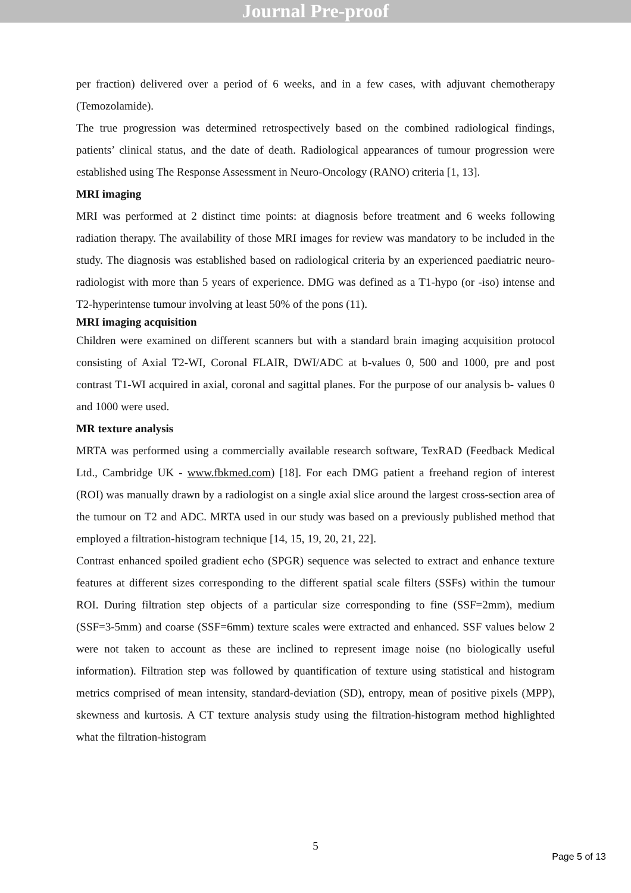Journal Pre-proof
per fraction) delivered over a period of 6 weeks, and in a few cases, with adjuvant chemotherapy (Temozolamide).
The true progression was determined retrospectively based on the combined radiological findings, patients’ clinical status, and the date of death. Radiological appearances of tumour progression were established using The Response Assessment in Neuro-Oncology (RANO) criteria [1, 13].
MRI imaging
MRI was performed at 2 distinct time points: at diagnosis before treatment and 6 weeks following radiation therapy. The availability of those MRI images for review was mandatory to be included in the study. The diagnosis was established based on radiological criteria by an experienced paediatric neuro-radiologist with more than 5 years of experience. DMG was defined as a T1-hypo (or -iso) intense and T2-hyperintense tumour involving at least 50% of the pons (11).
MRI imaging acquisition
Children were examined on different scanners but with a standard brain imaging acquisition protocol consisting of Axial T2-WI, Coronal FLAIR, DWI/ADC at b-values 0, 500 and 1000, pre and post contrast T1-WI acquired in axial, coronal and sagittal planes. For the purpose of our analysis b- values 0 and 1000 were used.
MR texture analysis
MRTA was performed using a commercially available research software, TexRAD (Feedback Medical Ltd., Cambridge UK - www.fbkmed.com) [18]. For each DMG patient a freehand region of interest (ROI) was manually drawn by a radiologist on a single axial slice around the largest cross-section area of the tumour on T2 and ADC. MRTA used in our study was based on a previously published method that employed a filtration-histogram technique [14, 15, 19, 20, 21, 22].
Contrast enhanced spoiled gradient echo (SPGR) sequence was selected to extract and enhance texture features at different sizes corresponding to the different spatial scale filters (SSFs) within the tumour ROI. During filtration step objects of a particular size corresponding to fine (SSF=2mm), medium (SSF=3-5mm) and coarse (SSF=6mm) texture scales were extracted and enhanced. SSF values below 2 were not taken to account as these are inclined to represent image noise (no biologically useful information). Filtration step was followed by quantification of texture using statistical and histogram metrics comprised of mean intensity, standard-deviation (SD), entropy, mean of positive pixels (MPP), skewness and kurtosis. A CT texture analysis study using the filtration-histogram method highlighted what the filtration-histogram
5
Page 5 of 13